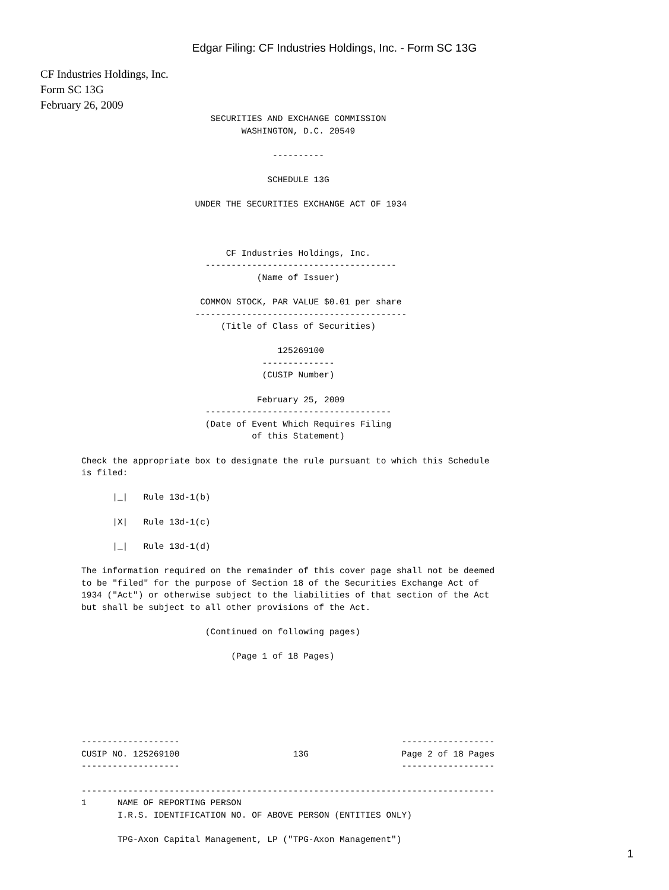Edgar Filing: CF Industries Holdings, Inc. - Form SC 13G
CF Industries Holdings, Inc.
Form SC 13G
February 26, 2009
                         SECURITIES AND EXCHANGE COMMISSION
                               WASHINGTON, D.C. 20549

                                     ----------

                                    SCHEDULE 13G

                      UNDER THE SECURITIES EXCHANGE ACT OF 1934



                            CF Industries Holdings, Inc.
                        -------------------------------------
                                  (Name of Issuer)

                       COMMON STOCK, PAR VALUE $0.01 per share
                      -----------------------------------------
                           (Title of Class of Securities)

                                      125269100
                                   --------------
                                   (CUSIP Number)

                                  February 25, 2009
                        ------------------------------------
                        (Date of Event Which Requires Filing
                                 of this Statement)

Check the appropriate box to designate the rule pursuant to which this Schedule
is filed:

      |_|   Rule 13d-1(b)

      |X|   Rule 13d-1(c)

      |_|   Rule 13d-1(d)

The information required on the remainder of this cover page shall not be deemed
to be "filed" for the purpose of Section 18 of the Securities Exchange Act of
1934 ("Act") or otherwise subject to the liabilities of that section of the Act
but shall be subject to all other provisions of the Act.

                        (Continued on following pages)

                             (Page 1 of 18 Pages)






-------------------                                           ------------------
CUSIP NO. 125269100                      13G                  Page 2 of 18 Pages
-------------------                                           ------------------

--------------------------------------------------------------------------------
1      NAME OF REPORTING PERSON
       I.R.S. IDENTIFICATION NO. OF ABOVE PERSON (ENTITIES ONLY)

       TPG-Axon Capital Management, LP ("TPG-Axon Management")
1